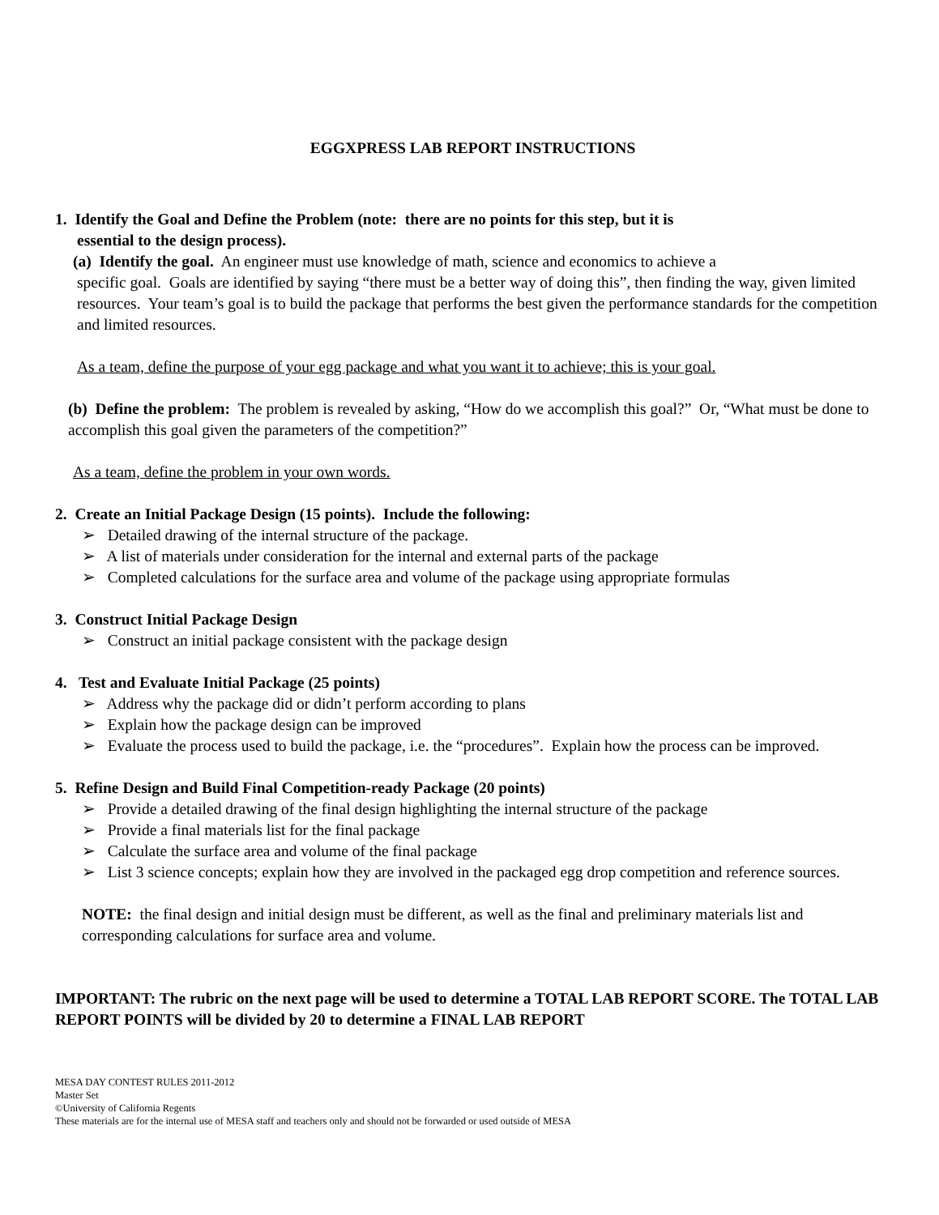EGGXPRESS LAB REPORT INSTRUCTIONS
1. Identify the Goal and Define the Problem (note: there are no points for this step, but it is
essential to the design process).
(a) Identify the goal. An engineer must use knowledge of math, science and economics to achieve a
specific goal. Goals are identified by saying “there must be a better way of doing this”, then finding the way, given limited resources. Your team’s goal is to build the package that performs the best given the performance standards for the competition and limited resources.
As a team, define the purpose of your egg package and what you want it to achieve; this is your goal.
(b) Define the problem: The problem is revealed by asking, “How do we accomplish this goal?” Or, “What must be done to accomplish this goal given the parameters of the competition?”
As a team, define the problem in your own words.
2. Create an Initial Package Design (15 points). Include the following:
➢ Detailed drawing of the internal structure of the package.
➢ A list of materials under consideration for the internal and external parts of the package
➢ Completed calculations for the surface area and volume of the package using appropriate formulas
3. Construct Initial Package Design
➢ Construct an initial package consistent with the package design
4. Test and Evaluate Initial Package (25 points)
➢ Address why the package did or didn’t perform according to plans
➢ Explain how the package design can be improved
➢ Evaluate the process used to build the package, i.e. the “procedures”. Explain how the process can be improved.
5. Refine Design and Build Final Competition-ready Package (20 points)
➢ Provide a detailed drawing of the final design highlighting the internal structure of the package
➢ Provide a final materials list for the final package
➢ Calculate the surface area and volume of the final package
➢ List 3 science concepts; explain how they are involved in the packaged egg drop competition and reference sources.
NOTE: the final design and initial design must be different, as well as the final and preliminary materials list and corresponding calculations for surface area and volume.
IMPORTANT: The rubric on the next page will be used to determine a TOTAL LAB REPORT SCORE. The TOTAL LAB REPORT POINTS will be divided by 20 to determine a FINAL LAB REPORT
MESA DAY CONTEST RULES 2011-2012
Master Set
©University of California Regents
These materials are for the internal use of MESA staff and teachers only and should not be forwarded or used outside of MESA